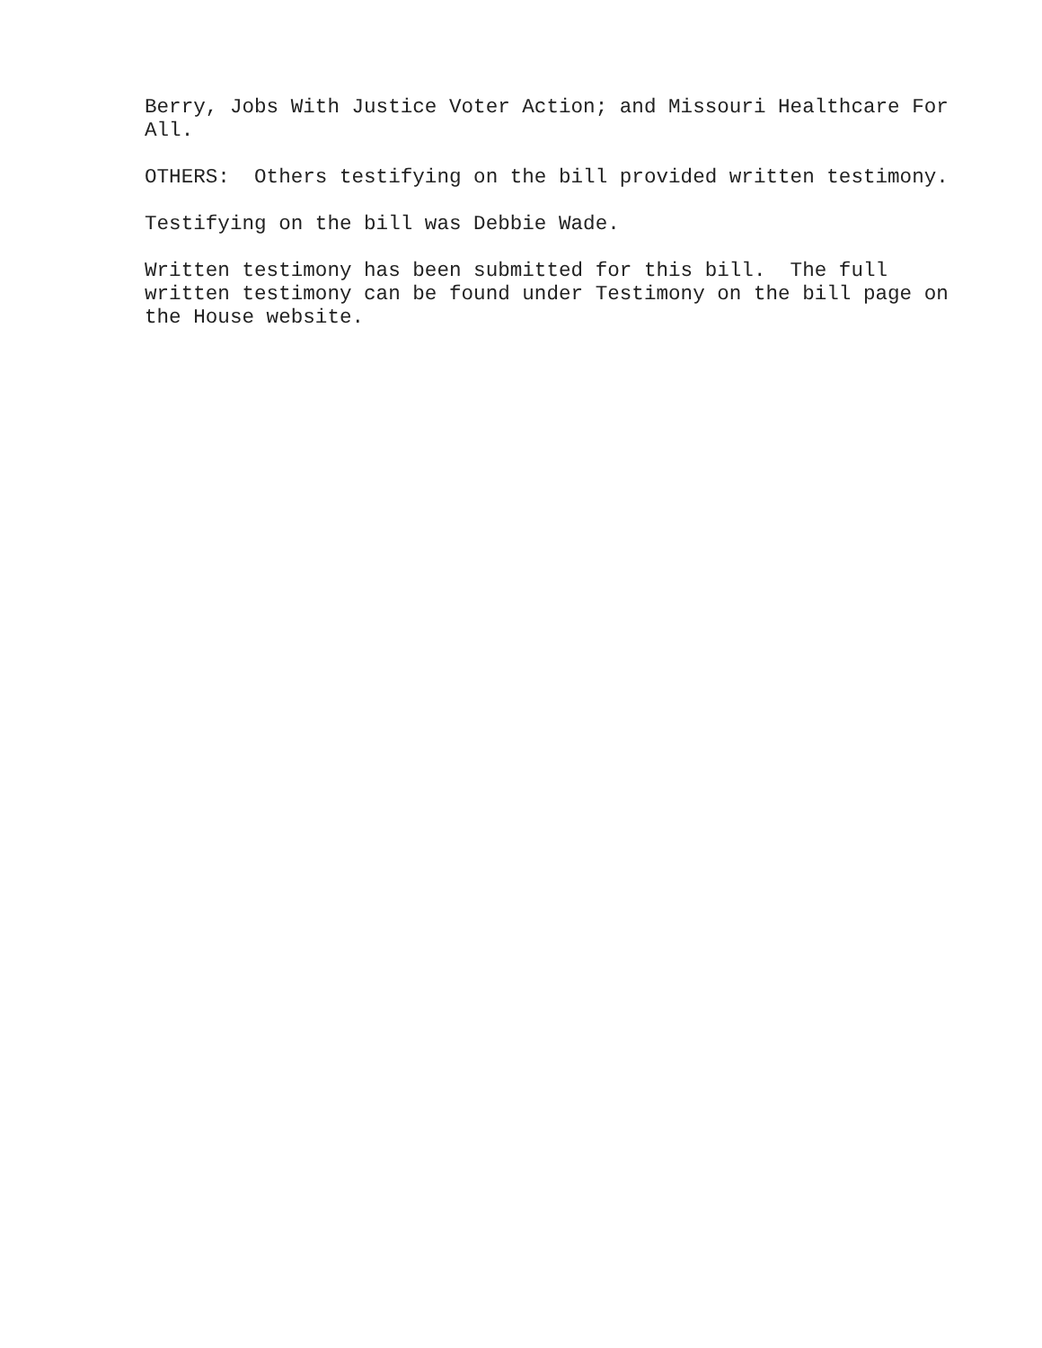Berry, Jobs With Justice Voter Action; and Missouri Healthcare For All.
OTHERS: Others testifying on the bill provided written testimony.
Testifying on the bill was Debbie Wade.
Written testimony has been submitted for this bill. The full written testimony can be found under Testimony on the bill page on the House website.